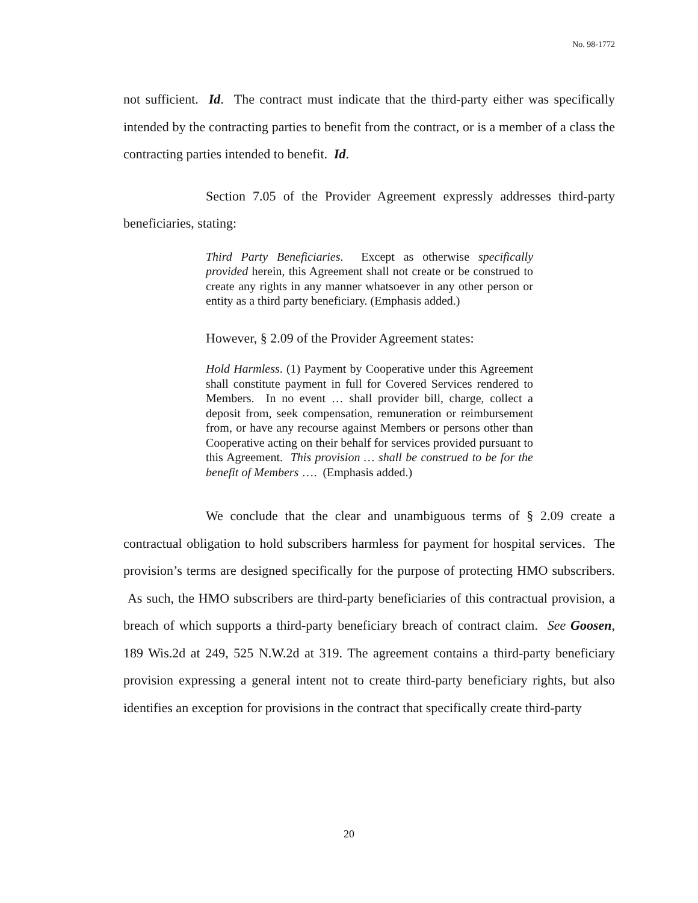No. 98-1772
not sufficient. Id. The contract must indicate that the third-party either was specifically intended by the contracting parties to benefit from the contract, or is a member of a class the contracting parties intended to benefit. Id.
Section 7.05 of the Provider Agreement expressly addresses third-party beneficiaries, stating:
Third Party Beneficiaries. Except as otherwise specifically provided herein, this Agreement shall not create or be construed to create any rights in any manner whatsoever in any other person or entity as a third party beneficiary. (Emphasis added.)
However, § 2.09 of the Provider Agreement states:
Hold Harmless. (1) Payment by Cooperative under this Agreement shall constitute payment in full for Covered Services rendered to Members. In no event … shall provider bill, charge, collect a deposit from, seek compensation, remuneration or reimbursement from, or have any recourse against Members or persons other than Cooperative acting on their behalf for services provided pursuant to this Agreement. This provision … shall be construed to be for the benefit of Members …. (Emphasis added.)
We conclude that the clear and unambiguous terms of § 2.09 create a contractual obligation to hold subscribers harmless for payment for hospital services. The provision’s terms are designed specifically for the purpose of protecting HMO subscribers. As such, the HMO subscribers are third-party beneficiaries of this contractual provision, a breach of which supports a third-party beneficiary breach of contract claim. See Goosen, 189 Wis.2d at 249, 525 N.W.2d at 319. The agreement contains a third-party beneficiary provision expressing a general intent not to create third-party beneficiary rights, but also identifies an exception for provisions in the contract that specifically create third-party
20